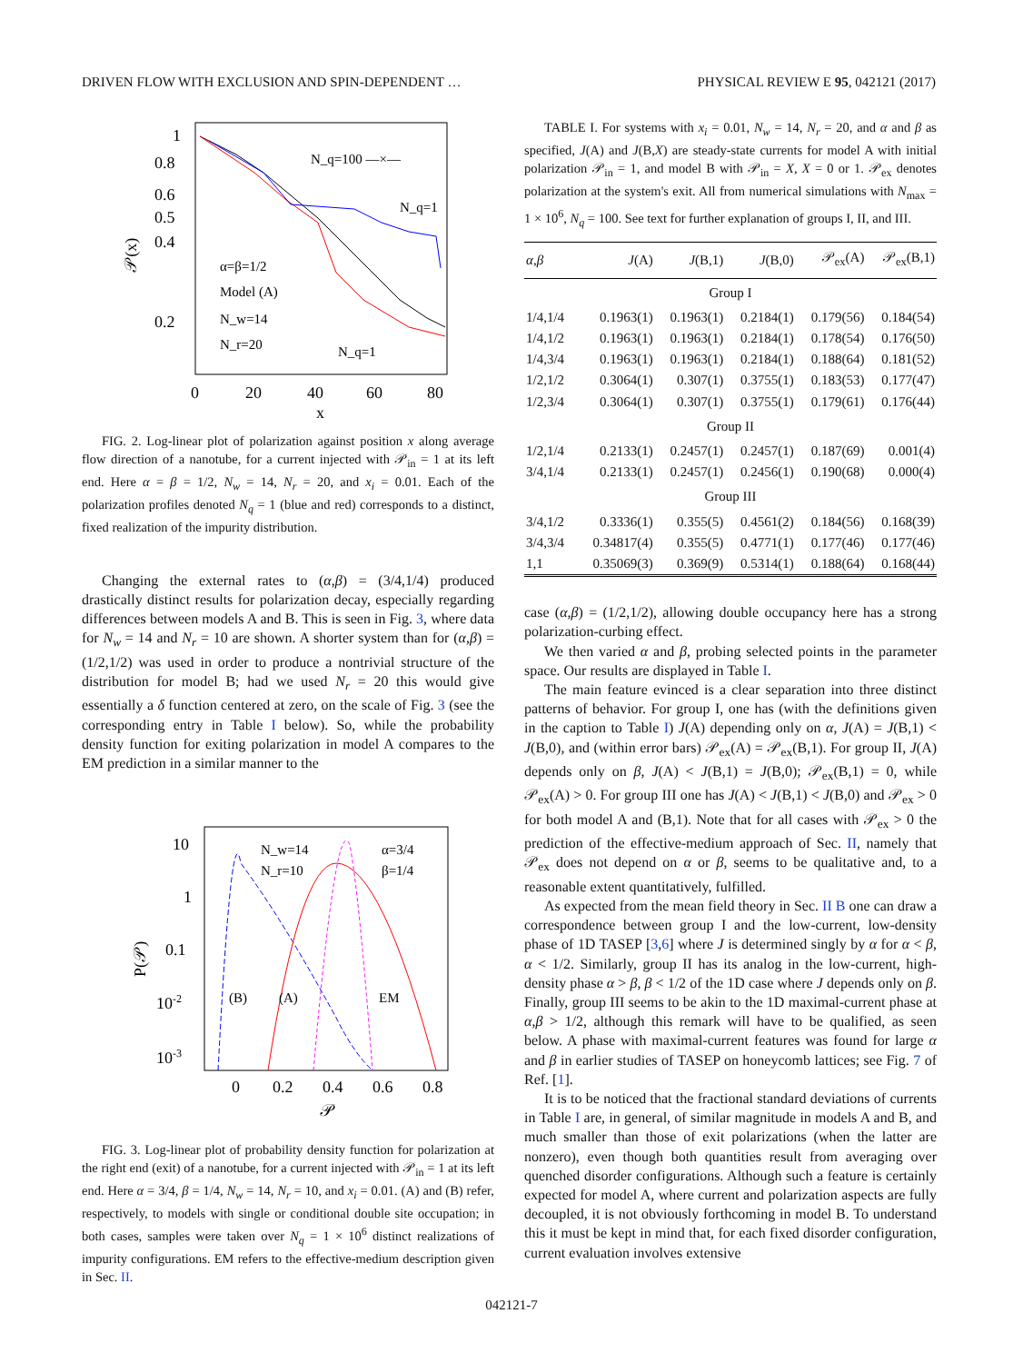DRIVEN FLOW WITH EXCLUSION AND SPIN-DEPENDENT … PHYSICAL REVIEW E 95, 042121 (2017)
1
0.8
0.6
0.5
0.4
0.2
0
20
40
60
80
x
𝒫(x)
N_q=100 —×—
N_q=1
α=β=1/2
Model (A)
N_w=14
N_r=20
N_q=1
FIG. 2. Log-linear plot of polarization against position x along average flow direction of a nanotube, for a current injected with 𝒫<sub>in</sub> = 1 at its left end. Here α = β = 1/2, N<sub>w</sub> = 14, N<sub>r</sub> = 20, and x<sub>i</sub> = 0.01. Each of the polarization profiles denoted N<sub>q</sub> = 1 (blue and red) corresponds to a distinct, fixed realization of the impurity distribution.
Changing the external rates to (α,β) = (3/4,1/4) produced drastically distinct results for polarization decay, especially regarding differences between models A and B. This is seen in Fig. 3, where data for N<sub>w</sub> = 14 and N<sub>r</sub> = 10 are shown. A shorter system than for (α,β) = (1/2,1/2) was used in order to produce a nontrivial structure of the distribution for model B; had we used N<sub>r</sub> = 20 this would give essentially a δ function centered at zero, on the scale of Fig. 3 (see the corresponding entry in Table I below). So, while the probability density function for exiting polarization in model A compares to the EM prediction in a similar manner to the
10
1
0.1
10-2
10-3
0
0.2
0.4
0.6
0.8
𝒫
P(𝒫)
N_w=14
N_r=10
α=3/4
β=1/4
(B)
(A)
EM
FIG. 3. Log-linear plot of probability density function for polarization at the right end (exit) of a nanotube, for a current injected with 𝒫<sub>in</sub> = 1 at its left end. Here α = 3/4, β = 1/4, N<sub>w</sub> = 14, N<sub>r</sub> = 10, and x<sub>i</sub> = 0.01. (A) and (B) refer, respectively, to models with single or conditional double site occupation; in both cases, samples were taken over N<sub>q</sub> = 1 × 10<sup>6</sup> distinct realizations of impurity configurations. EM refers to the effective-medium description given in Sec. II.
TABLE I. For systems with x<sub>i</sub> = 0.01, N<sub>w</sub> = 14, N<sub>r</sub> = 20, and α and β as specified, J(A) and J(B,X) are steady-state currents for model A with initial polarization 𝒫<sub>in</sub> = 1, and model B with 𝒫<sub>in</sub> = X, X = 0 or 1. 𝒫<sub>ex</sub> denotes polarization at the system's exit. All from numerical simulations with N<sub>max</sub> = 1 × 10<sup>6</sup>, N<sub>q</sub> = 100. See text for further explanation of groups I, II, and III.
| α , β | J (A) | J (B,1) | J (B,0) | 𝒫<sub>ex</sub>(A) | 𝒫<sub>ex</sub>(B,1) |
| --- | --- | --- | --- | --- | --- |
| Group I | | | | | |
| 1/4,1/4 | 0.1963(1) | 0.1963(1) | 0.2184(1) | 0.179(56) | 0.184(54) |
| 1/4,1/2 | 0.1963(1) | 0.1963(1) | 0.2184(1) | 0.178(54) | 0.176(50) |
| 1/4,3/4 | 0.1963(1) | 0.1963(1) | 0.2184(1) | 0.188(64) | 0.181(52) |
| 1/2,1/2 | 0.3064(1) | 0.307(1) | 0.3755(1) | 0.183(53) | 0.177(47) |
| 1/2,3/4 | 0.3064(1) | 0.307(1) | 0.3755(1) | 0.179(61) | 0.176(44) |
| Group II | | | | | |
| 1/2,1/4 | 0.2133(1) | 0.2457(1) | 0.2457(1) | 0.187(69) | 0.001(4) |
| 3/4,1/4 | 0.2133(1) | 0.2457(1) | 0.2456(1) | 0.190(68) | 0.000(4) |
| Group III | | | | | |
| 3/4,1/2 | 0.3336(1) | 0.355(5) | 0.4561(2) | 0.184(56) | 0.168(39) |
| 3/4,3/4 | 0.34817(4) | 0.355(5) | 0.4771(1) | 0.177(46) | 0.177(46) |
| 1,1 | 0.35069(3) | 0.369(9) | 0.5314(1) | 0.188(64) | 0.168(44) |
case (α,β) = (1/2,1/2), allowing double occupancy here has a strong polarization-curbing effect.
We then varied α and β, probing selected points in the parameter space. Our results are displayed in Table I.
The main feature evinced is a clear separation into three distinct patterns of behavior. For group I, one has (with the definitions given in the caption to Table I) J(A) depending only on α, J(A) = J(B,1) < J(B,0), and (within error bars) 𝒫<sub>ex</sub>(A) = 𝒫<sub>ex</sub>(B,1). For group II, J(A) depends only on β, J(A) < J(B,1) = J(B,0); 𝒫<sub>ex</sub>(B,1) = 0, while 𝒫<sub>ex</sub>(A) > 0. For group III one has J(A) < J(B,1) < J(B,0) and 𝒫<sub>ex</sub> > 0 for both model A and (B,1). Note that for all cases with 𝒫<sub>ex</sub> > 0 the prediction of the effective-medium approach of Sec. II, namely that 𝒫<sub>ex</sub> does not depend on α or β, seems to be qualitative and, to a reasonable extent quantitatively, fulfilled.
As expected from the mean field theory in Sec. II B one can draw a correspondence between group I and the low-current, low-density phase of 1D TASEP [3,6] where J is determined singly by α for α < β, α < 1/2. Similarly, group II has its analog in the low-current, high-density phase α > β, β < 1/2 of the 1D case where J depends only on β. Finally, group III seems to be akin to the 1D maximal-current phase at α,β > 1/2, although this remark will have to be qualified, as seen below. A phase with maximal-current features was found for large α and β in earlier studies of TASEP on honeycomb lattices; see Fig. 7 of Ref. [1].
It is to be noticed that the fractional standard deviations of currents in Table I are, in general, of similar magnitude in models A and B, and much smaller than those of exit polarizations (when the latter are nonzero), even though both quantities result from averaging over quenched disorder configurations. Although such a feature is certainly expected for model A, where current and polarization aspects are fully decoupled, it is not obviously forthcoming in model B. To understand this it must be kept in mind that, for each fixed disorder configuration, current evaluation involves extensive
042121-7